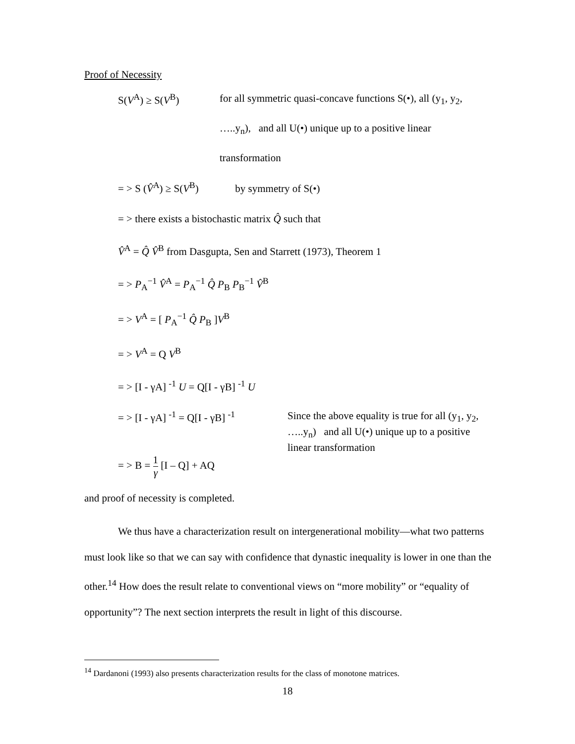Proof of Necessity
S(V<sup>A</sup>) ≥ S(V<sup>B</sup>)
for all symmetric quasi-concave functions S(•), all (y<sub>1</sub>, y<sub>2</sub>,
…..y<sub>n</sub>), and all U(•) unique up to a positive linear
transformation
= > S (V̂<sup>A</sup>) ≥ S(V<sup>B</sup>) by symmetry of S(•)
= > there exists a bistochastic matrix Q̂ such that
V̂<sup>A</sup> = Q̂ V̂<sup>B</sup> from Dasgupta, Sen and Starrett (1973), Theorem 1
= > P<sub>A</sub><sup>−1</sup> V̂<sup>A</sup> = P<sub>A</sub><sup>−1</sup> Q̂ P<sub>B</sub> P<sub>B</sub><sup>−1</sup> V̂<sup>B</sup>
= > V<sup>A</sup> = [ P<sub>A</sub><sup>−1</sup> Q̂ P<sub>B</sub> ]V<sup>B</sup>
= > V<sup>A</sup> = Q V<sup>B</sup>
= > [I - γA] <sup>-1</sup> U = Q[I - γB] <sup>-1</sup> U
= > [I - γA] <sup>-1</sup> = Q[I - γB] <sup>-1</sup>
Since the above equality is true for all (y<sub>1</sub>, y<sub>2</sub>,
…..y<sub>n</sub>) and all U(•) unique up to a positive
linear transformation
= > B = 1 γ [I – Q] + AQ
and proof of necessity is completed.
We thus have a characterization result on intergenerational mobility—what two patterns must look like so that we can say with confidence that dynastic inequality is lower in one than the other.<sup>14</sup> How does the result relate to conventional views on “more mobility” or “equality of opportunity”? The next section interprets the result in light of this discourse.
<sup>14</sup> Dardanoni (1993) also presents characterization results for the class of monotone matrices.
18